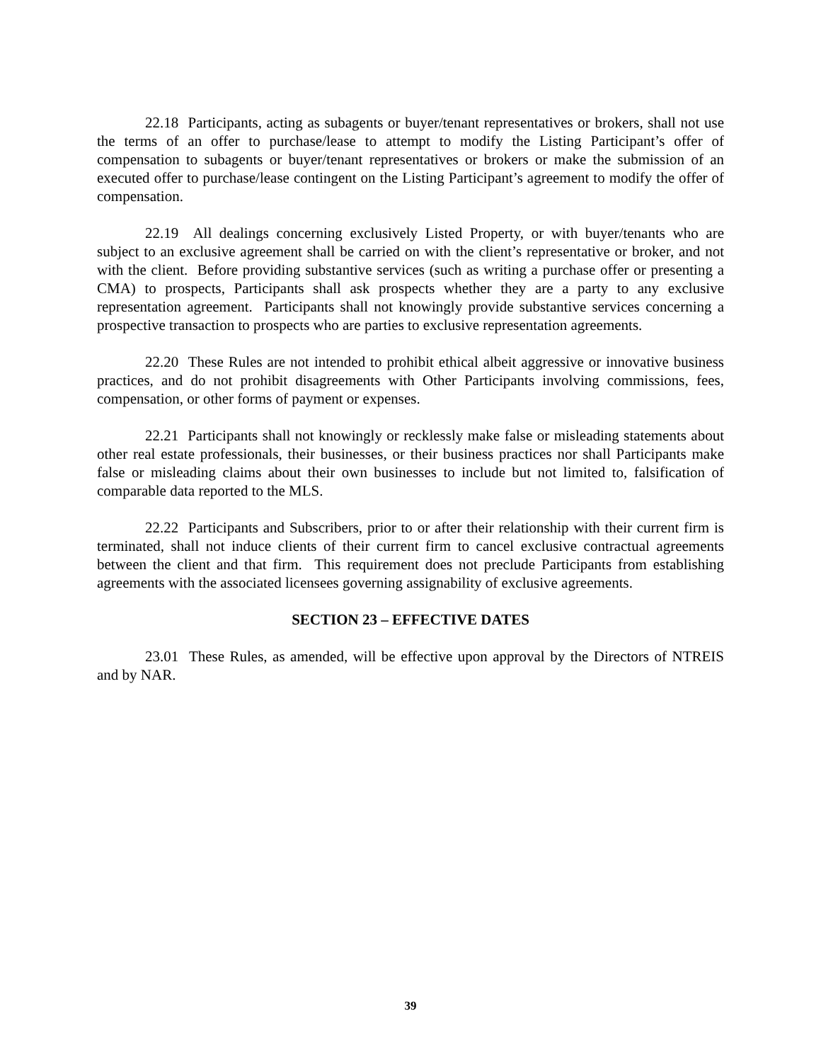22.18 Participants, acting as subagents or buyer/tenant representatives or brokers, shall not use the terms of an offer to purchase/lease to attempt to modify the Listing Participant’s offer of compensation to subagents or buyer/tenant representatives or brokers or make the submission of an executed offer to purchase/lease contingent on the Listing Participant’s agreement to modify the offer of compensation.
22.19 All dealings concerning exclusively Listed Property, or with buyer/tenants who are subject to an exclusive agreement shall be carried on with the client’s representative or broker, and not with the client. Before providing substantive services (such as writing a purchase offer or presenting a CMA) to prospects, Participants shall ask prospects whether they are a party to any exclusive representation agreement. Participants shall not knowingly provide substantive services concerning a prospective transaction to prospects who are parties to exclusive representation agreements.
22.20 These Rules are not intended to prohibit ethical albeit aggressive or innovative business practices, and do not prohibit disagreements with Other Participants involving commissions, fees, compensation, or other forms of payment or expenses.
22.21 Participants shall not knowingly or recklessly make false or misleading statements about other real estate professionals, their businesses, or their business practices nor shall Participants make false or misleading claims about their own businesses to include but not limited to, falsification of comparable data reported to the MLS.
22.22 Participants and Subscribers, prior to or after their relationship with their current firm is terminated, shall not induce clients of their current firm to cancel exclusive contractual agreements between the client and that firm. This requirement does not preclude Participants from establishing agreements with the associated licensees governing assignability of exclusive agreements.
SECTION 23 – EFFECTIVE DATES
23.01 These Rules, as amended, will be effective upon approval by the Directors of NTREIS and by NAR.
39